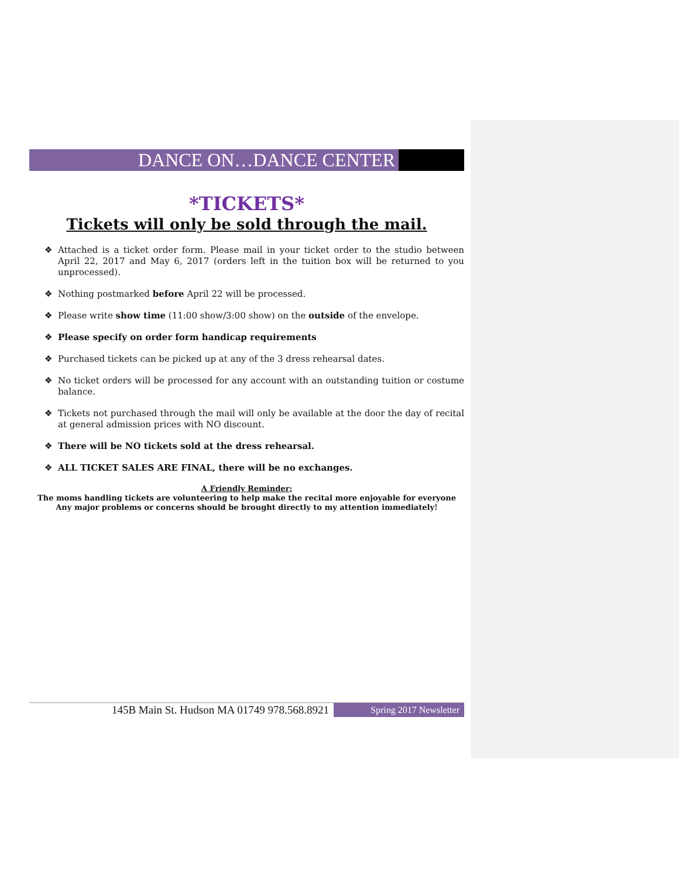DANCE ON…DANCE CENTER
*TICKETS*
Tickets will only be sold through the mail.
❖ Attached is a ticket order form. Please mail in your ticket order to the studio between April 22, 2017 and May 6, 2017 (orders left in the tuition box will be returned to you unprocessed).
❖ Nothing postmarked before April 22 will be processed.
❖ Please write show time (11:00 show/3:00 show) on the outside of the envelope.
❖ Please specify on order form handicap requirements
❖ Purchased tickets can be picked up at any of the 3 dress rehearsal dates.
❖ No ticket orders will be processed for any account with an outstanding tuition or costume balance.
❖ Tickets not purchased through the mail will only be available at the door the day of recital at general admission prices with NO discount.
❖ There will be NO tickets sold at the dress rehearsal.
❖ ALL TICKET SALES ARE FINAL, there will be no exchanges.
A Friendly Reminder;
The moms handling tickets are volunteering to help make the recital more enjoyable for everyone
Any major problems or concerns should be brought directly to my attention immediately!
145B Main St. Hudson MA 01749 978.568.8921
Spring 2017 Newsletter